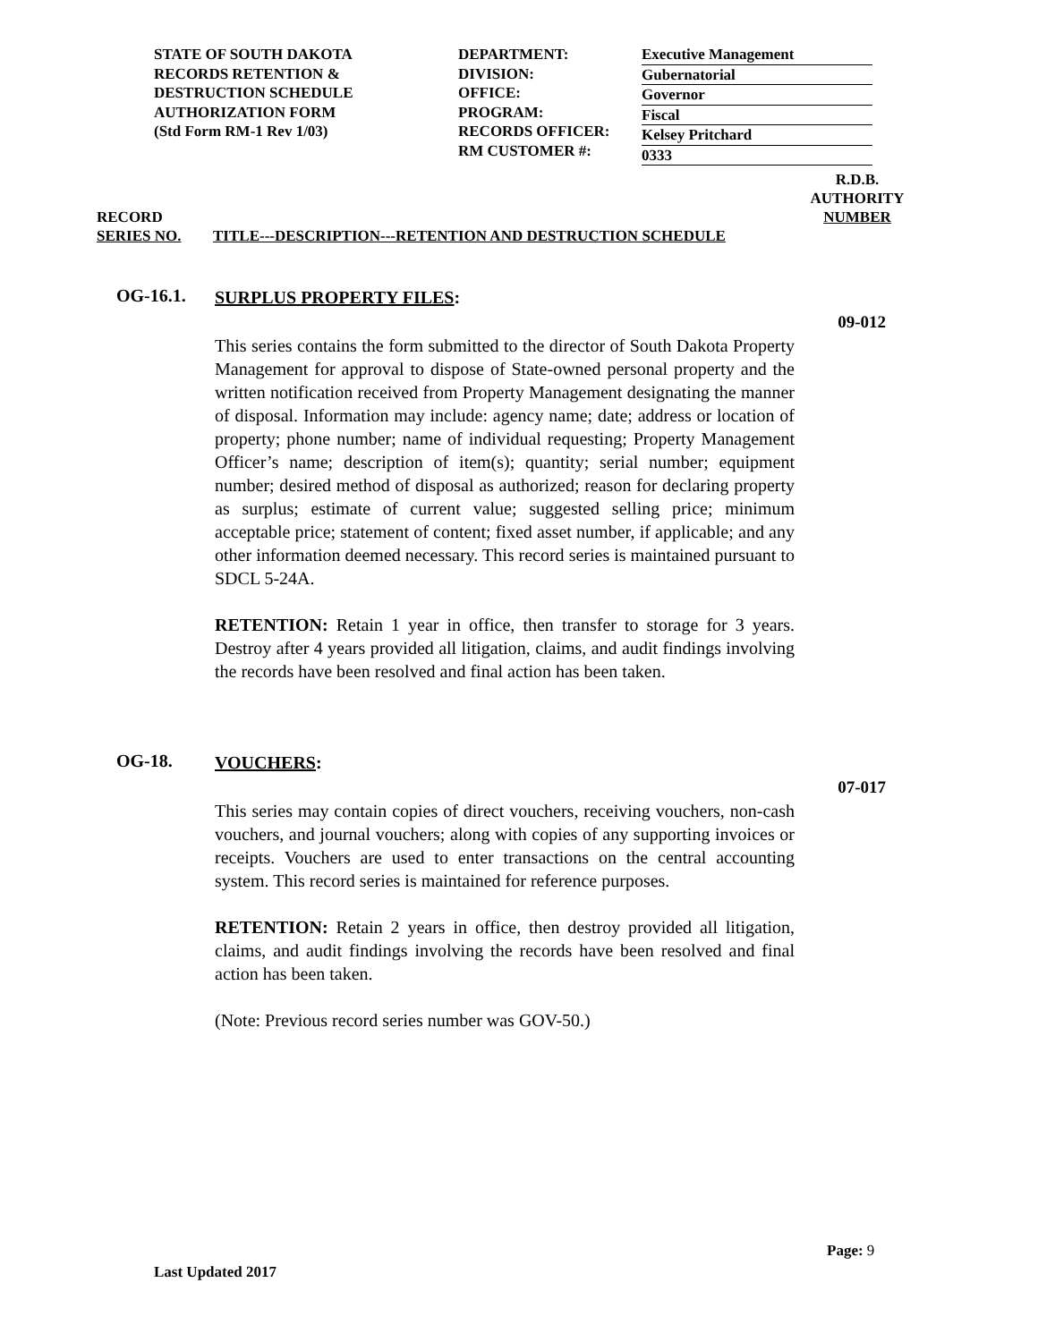STATE OF SOUTH DAKOTA
RECORDS RETENTION &
DESTRUCTION SCHEDULE
AUTHORIZATION FORM
(Std Form RM-1 Rev 1/03)
DEPARTMENT:
DIVISION:
OFFICE:
PROGRAM:
RECORDS OFFICER:
RM CUSTOMER #:
Executive Management
Gubernatorial
Governor
Fiscal
Kelsey Pritchard
0333
RECORD
SERIES NO.
TITLE---DESCRIPTION---RETENTION AND DESTRUCTION SCHEDULE
R.D.B.
AUTHORITY
NUMBER
OG-16.1.
SURPLUS PROPERTY FILES:
This series contains the form submitted to the director of South Dakota Property Management for approval to dispose of State-owned personal property and the written notification received from Property Management designating the manner of disposal. Information may include: agency name; date; address or location of property; phone number; name of individual requesting; Property Management Officer’s name; description of item(s); quantity; serial number; equipment number; desired method of disposal as authorized; reason for declaring property as surplus; estimate of current value; suggested selling price; minimum acceptable price; statement of content; fixed asset number, if applicable; and any other information deemed necessary. This record series is maintained pursuant to SDCL 5-24A.
RETENTION: Retain 1 year in office, then transfer to storage for 3 years. Destroy after 4 years provided all litigation, claims, and audit findings involving the records have been resolved and final action has been taken.
09-012
OG-18.
VOUCHERS:
This series may contain copies of direct vouchers, receiving vouchers, non-cash vouchers, and journal vouchers; along with copies of any supporting invoices or receipts. Vouchers are used to enter transactions on the central accounting system. This record series is maintained for reference purposes.
RETENTION: Retain 2 years in office, then destroy provided all litigation, claims, and audit findings involving the records have been resolved and final action has been taken.
(Note: Previous record series number was GOV-50.)
07-017
Page: 9
Last Updated 2017